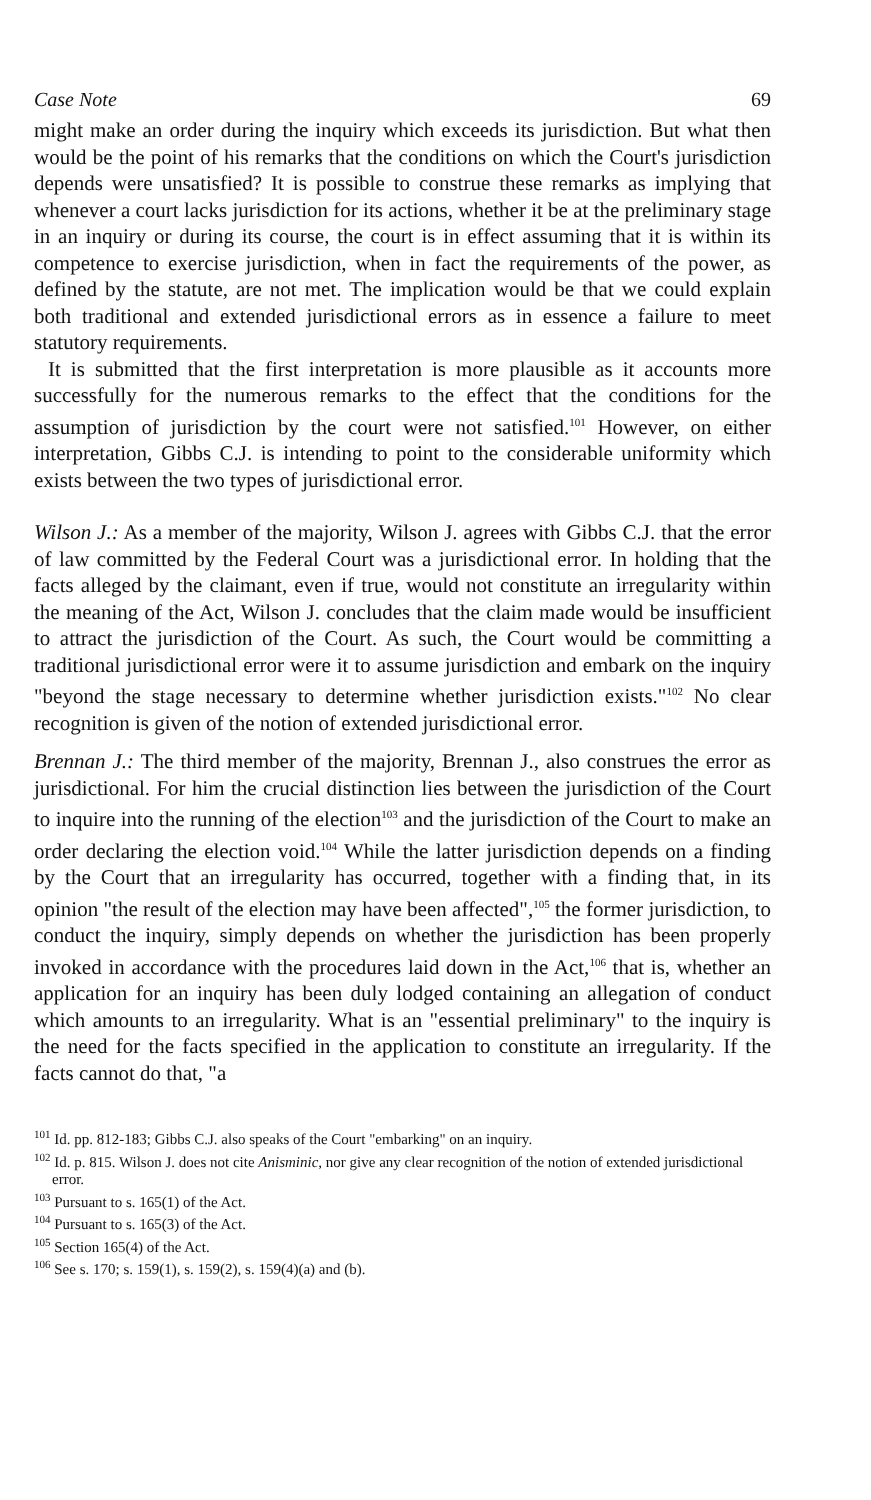Case Note 69
might make an order during the inquiry which exceeds its jurisdiction. But what then would be the point of his remarks that the conditions on which the Court's jurisdiction depends were unsatisfied? It is possible to construe these remarks as implying that whenever a court lacks jurisdiction for its actions, whether it be at the preliminary stage in an inquiry or during its course, the court is in effect assuming that it is within its competence to exercise jurisdiction, when in fact the requirements of the power, as defined by the statute, are not met. The implication would be that we could explain both traditional and extended jurisdictional errors as in essence a failure to meet statutory requirements.
It is submitted that the first interpretation is more plausible as it accounts more successfully for the numerous remarks to the effect that the conditions for the assumption of jurisdiction by the court were not satisfied.<sup>101</sup> However, on either interpretation, Gibbs C.J. is intending to point to the considerable uniformity which exists between the two types of jurisdictional error.
Wilson J.: As a member of the majority, Wilson J. agrees with Gibbs C.J. that the error of law committed by the Federal Court was a jurisdictional error. In holding that the facts alleged by the claimant, even if true, would not constitute an irregularity within the meaning of the Act, Wilson J. concludes that the claim made would be insufficient to attract the jurisdiction of the Court. As such, the Court would be committing a traditional jurisdictional error were it to assume jurisdiction and embark on the inquiry "beyond the stage necessary to determine whether jurisdiction exists."<sup>102</sup> No clear recognition is given of the notion of extended jurisdictional error.
Brennan J.: The third member of the majority, Brennan J., also construes the error as jurisdictional. For him the crucial distinction lies between the jurisdiction of the Court to inquire into the running of the election<sup>103</sup> and the jurisdiction of the Court to make an order declaring the election void.<sup>104</sup> While the latter jurisdiction depends on a finding by the Court that an irregularity has occurred, together with a finding that, in its opinion "the result of the election may have been affected",<sup>105</sup> the former jurisdiction, to conduct the inquiry, simply depends on whether the jurisdiction has been properly invoked in accordance with the procedures laid down in the Act,<sup>106</sup> that is, whether an application for an inquiry has been duly lodged containing an allegation of conduct which amounts to an irregularity. What is an "essential preliminary" to the inquiry is the need for the facts specified in the application to constitute an irregularity. If the facts cannot do that, "a
<sup>101</sup> Id. pp. 812-183; Gibbs C.J. also speaks of the Court "embarking" on an inquiry.
<sup>102</sup> Id. p. 815. Wilson J. does not cite Anisminic, nor give any clear recognition of the notion of extended jurisdictional error.
<sup>103</sup> Pursuant to s. 165(1) of the Act.
<sup>104</sup> Pursuant to s. 165(3) of the Act.
<sup>105</sup> Section 165(4) of the Act.
<sup>106</sup> See s. 170; s. 159(1), s. 159(2), s. 159(4)(a) and (b).